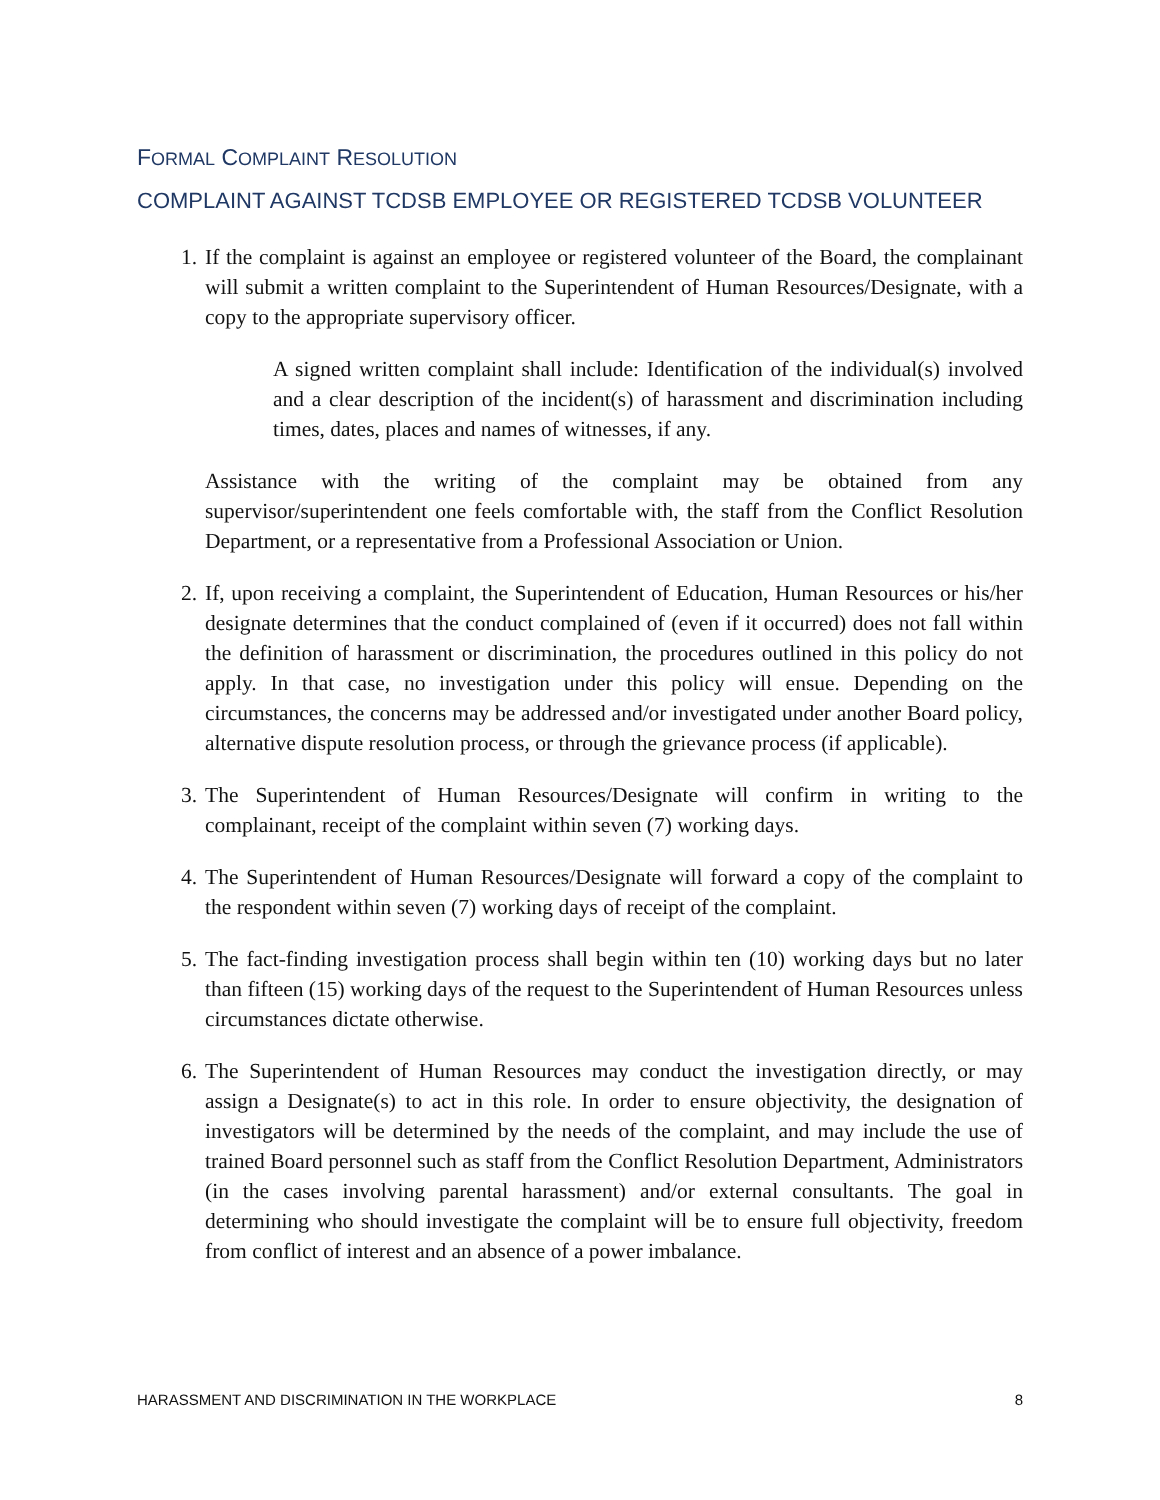FORMAL COMPLAINT RESOLUTION
COMPLAINT AGAINST TCDSB EMPLOYEE OR REGISTERED TCDSB VOLUNTEER
1. If the complaint is against an employee or registered volunteer of the Board, the complainant will submit a written complaint to the Superintendent of Human Resources/Designate, with a copy to the appropriate supervisory officer.
A signed written complaint shall include: Identification of the individual(s) involved and a clear description of the incident(s) of harassment and discrimination including times, dates, places and names of witnesses, if any.
Assistance with the writing of the complaint may be obtained from any supervisor/superintendent one feels comfortable with, the staff from the Conflict Resolution Department, or a representative from a Professional Association or Union.
2. If, upon receiving a complaint, the Superintendent of Education, Human Resources or his/her designate determines that the conduct complained of (even if it occurred) does not fall within the definition of harassment or discrimination, the procedures outlined in this policy do not apply. In that case, no investigation under this policy will ensue. Depending on the circumstances, the concerns may be addressed and/or investigated under another Board policy, alternative dispute resolution process, or through the grievance process (if applicable).
3. The Superintendent of Human Resources/Designate will confirm in writing to the complainant, receipt of the complaint within seven (7) working days.
4. The Superintendent of Human Resources/Designate will forward a copy of the complaint to the respondent within seven (7) working days of receipt of the complaint.
5. The fact-finding investigation process shall begin within ten (10) working days but no later than fifteen (15) working days of the request to the Superintendent of Human Resources unless circumstances dictate otherwise.
6. The Superintendent of Human Resources may conduct the investigation directly, or may assign a Designate(s) to act in this role. In order to ensure objectivity, the designation of investigators will be determined by the needs of the complaint, and may include the use of trained Board personnel such as staff from the Conflict Resolution Department, Administrators (in the cases involving parental harassment) and/or external consultants. The goal in determining who should investigate the complaint will be to ensure full objectivity, freedom from conflict of interest and an absence of a power imbalance.
HARASSMENT AND DISCRIMINATION IN THE WORKPLACE 8